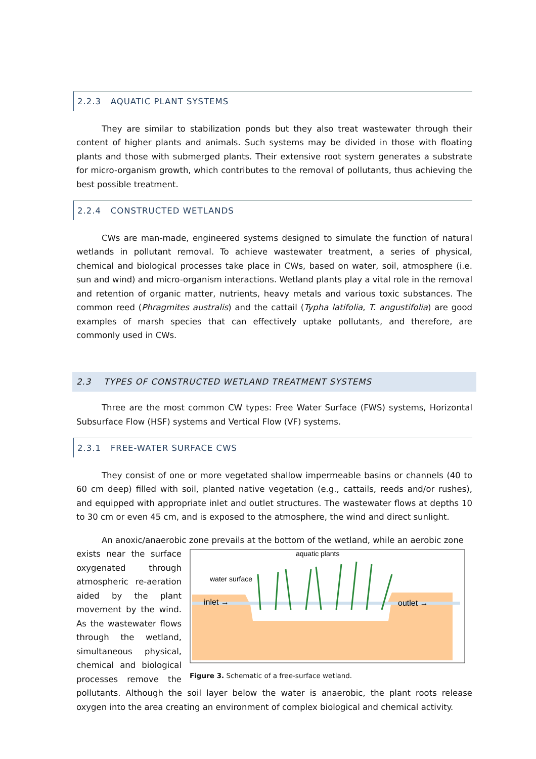2.2.3 AQUATIC PLANT SYSTEMS
They are similar to stabilization ponds but they also treat wastewater through their content of higher plants and animals. Such systems may be divided in those with floating plants and those with submerged plants. Their extensive root system generates a substrate for micro-organism growth, which contributes to the removal of pollutants, thus achieving the best possible treatment.
2.2.4 CONSTRUCTED WETLANDS
CWs are man-made, engineered systems designed to simulate the function of natural wetlands in pollutant removal. To achieve wastewater treatment, a series of physical, chemical and biological processes take place in CWs, based on water, soil, atmosphere (i.e. sun and wind) and micro-organism interactions. Wetland plants play a vital role in the removal and retention of organic matter, nutrients, heavy metals and various toxic substances. The common reed (Phragmites australis) and the cattail (Typha latifolia, T. angustifolia) are good examples of marsh species that can effectively uptake pollutants, and therefore, are commonly used in CWs.
2.3 TYPES OF CONSTRUCTED WETLAND TREATMENT SYSTEMS
Three are the most common CW types: Free Water Surface (FWS) systems, Horizontal Subsurface Flow (HSF) systems and Vertical Flow (VF) systems.
2.3.1 FREE-WATER SURFACE CWS
They consist of one or more vegetated shallow impermeable basins or channels (40 to 60 cm deep) filled with soil, planted native vegetation (e.g., cattails, reeds and/or rushes), and equipped with appropriate inlet and outlet structures. The wastewater flows at depths 10 to 30 cm or even 45 cm, and is exposed to the atmosphere, the wind and direct sunlight.
An anoxic/anaerobic zone prevails at the bottom of the wetland, while an aerobic zone
aquatic plants
water surface
inlet →
outlet →
Figure 3. Schematic of a free-surface wetland.
exists near the surface oxygenated through atmospheric re-aeration aided by the plant movement by the wind. As the wastewater flows through the wetland, simultaneous physical, chemical and biological processes remove the pollutants. Although the soil layer below the water is anaerobic, the plant roots release oxygen into the area creating an environment of complex biological and chemical activity.